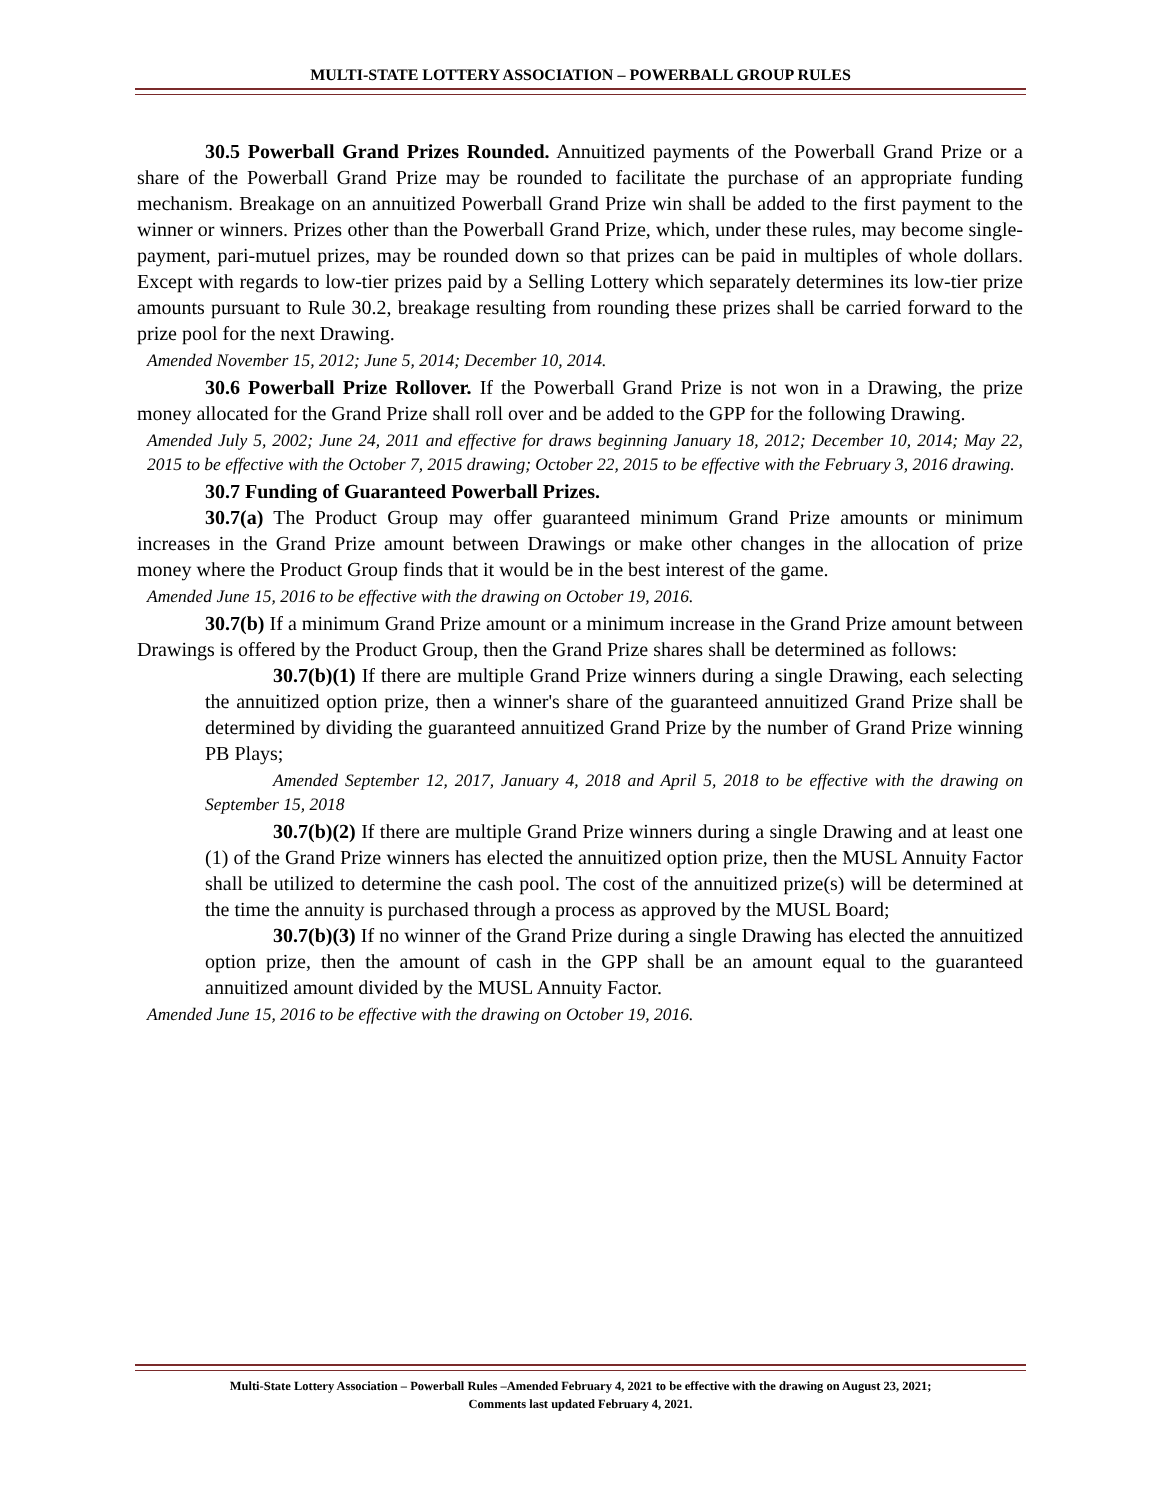MULTI-STATE LOTTERY ASSOCIATION – POWERBALL GROUP RULES
30.5 Powerball Grand Prizes Rounded. Annuitized payments of the Powerball Grand Prize or a share of the Powerball Grand Prize may be rounded to facilitate the purchase of an appropriate funding mechanism. Breakage on an annuitized Powerball Grand Prize win shall be added to the first payment to the winner or winners. Prizes other than the Powerball Grand Prize, which, under these rules, may become single-payment, pari-mutuel prizes, may be rounded down so that prizes can be paid in multiples of whole dollars. Except with regards to low-tier prizes paid by a Selling Lottery which separately determines its low-tier prize amounts pursuant to Rule 30.2, breakage resulting from rounding these prizes shall be carried forward to the prize pool for the next Drawing.
Amended November 15, 2012; June 5, 2014; December 10, 2014.
30.6 Powerball Prize Rollover. If the Powerball Grand Prize is not won in a Drawing, the prize money allocated for the Grand Prize shall roll over and be added to the GPP for the following Drawing.
Amended July 5, 2002; June 24, 2011 and effective for draws beginning January 18, 2012; December 10, 2014; May 22, 2015 to be effective with the October 7, 2015 drawing; October 22, 2015 to be effective with the February 3, 2016 drawing.
30.7 Funding of Guaranteed Powerball Prizes.
30.7(a) The Product Group may offer guaranteed minimum Grand Prize amounts or minimum increases in the Grand Prize amount between Drawings or make other changes in the allocation of prize money where the Product Group finds that it would be in the best interest of the game.
Amended June 15, 2016 to be effective with the drawing on October 19, 2016.
30.7(b) If a minimum Grand Prize amount or a minimum increase in the Grand Prize amount between Drawings is offered by the Product Group, then the Grand Prize shares shall be determined as follows:
30.7(b)(1) If there are multiple Grand Prize winners during a single Drawing, each selecting the annuitized option prize, then a winner's share of the guaranteed annuitized Grand Prize shall be determined by dividing the guaranteed annuitized Grand Prize by the number of Grand Prize winning PB Plays;
Amended September 12, 2017, January 4, 2018 and April 5, 2018 to be effective with the drawing on September 15, 2018
30.7(b)(2) If there are multiple Grand Prize winners during a single Drawing and at least one (1) of the Grand Prize winners has elected the annuitized option prize, then the MUSL Annuity Factor shall be utilized to determine the cash pool. The cost of the annuitized prize(s) will be determined at the time the annuity is purchased through a process as approved by the MUSL Board;
30.7(b)(3) If no winner of the Grand Prize during a single Drawing has elected the annuitized option prize, then the amount of cash in the GPP shall be an amount equal to the guaranteed annuitized amount divided by the MUSL Annuity Factor.
Amended June 15, 2016 to be effective with the drawing on October 19, 2016.
Multi-State Lottery Association – Powerball Rules –Amended February 4, 2021 to be effective with the drawing on August 23, 2021;
Comments last updated February 4, 2021.